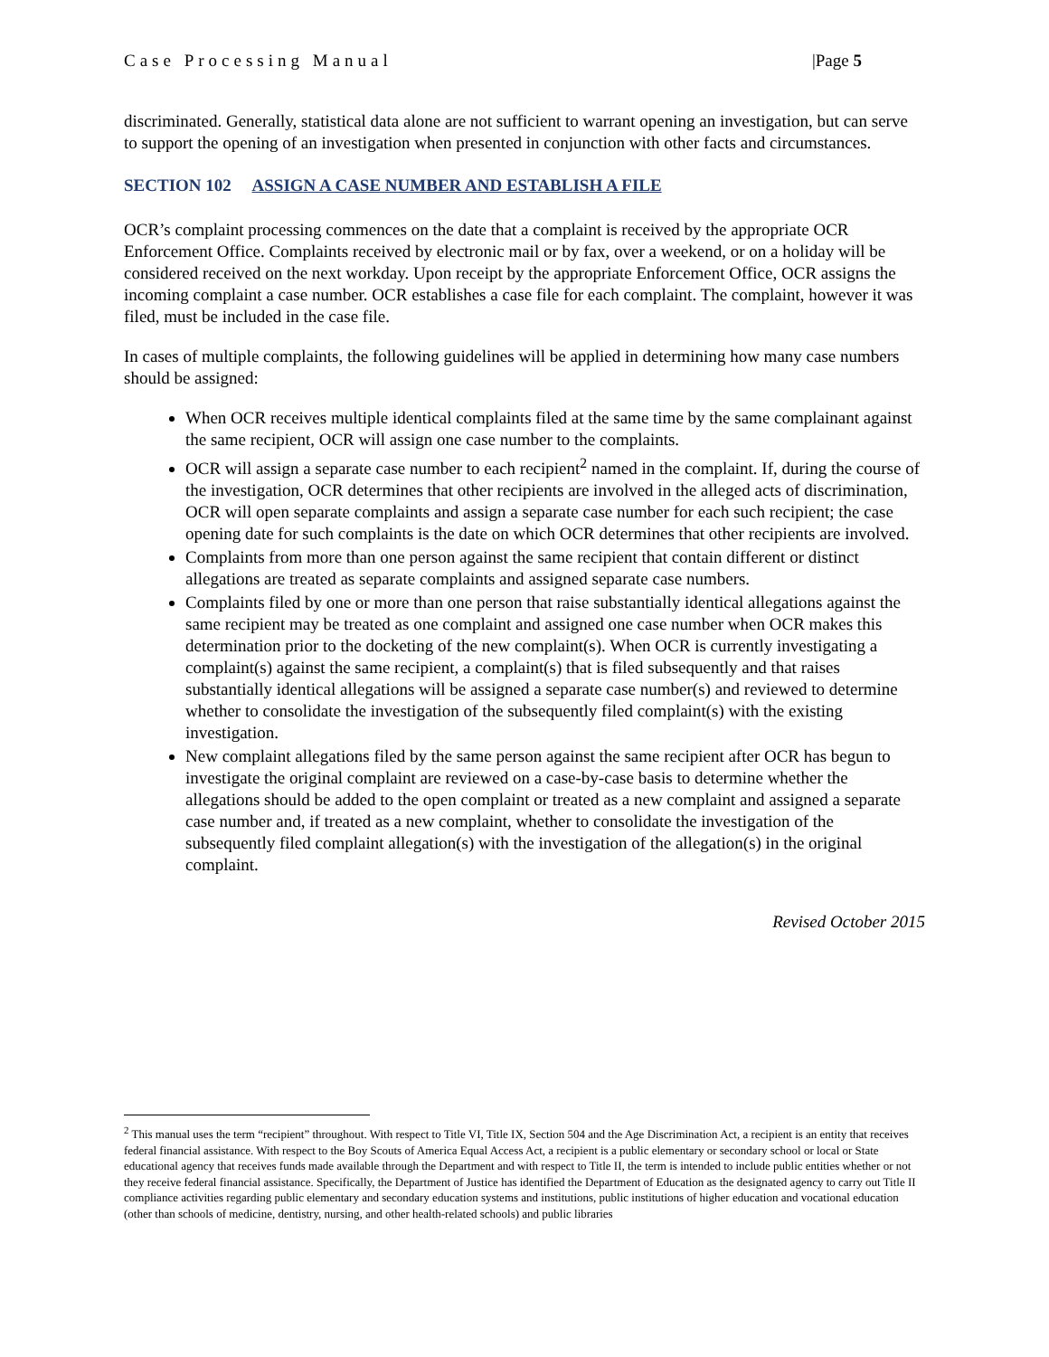Case Processing Manual |Page 5
discriminated. Generally, statistical data alone are not sufficient to warrant opening an investigation, but can serve to support the opening of an investigation when presented in conjunction with other facts and circumstances.
SECTION 102 ASSIGN A CASE NUMBER AND ESTABLISH A FILE
OCR’s complaint processing commences on the date that a complaint is received by the appropriate OCR Enforcement Office. Complaints received by electronic mail or by fax, over a weekend, or on a holiday will be considered received on the next workday. Upon receipt by the appropriate Enforcement Office, OCR assigns the incoming complaint a case number. OCR establishes a case file for each complaint. The complaint, however it was filed, must be included in the case file.
In cases of multiple complaints, the following guidelines will be applied in determining how many case numbers should be assigned:
When OCR receives multiple identical complaints filed at the same time by the same complainant against the same recipient, OCR will assign one case number to the complaints.
OCR will assign a separate case number to each recipient<sup>2</sup> named in the complaint. If, during the course of the investigation, OCR determines that other recipients are involved in the alleged acts of discrimination, OCR will open separate complaints and assign a separate case number for each such recipient; the case opening date for such complaints is the date on which OCR determines that other recipients are involved.
Complaints from more than one person against the same recipient that contain different or distinct allegations are treated as separate complaints and assigned separate case numbers.
Complaints filed by one or more than one person that raise substantially identical allegations against the same recipient may be treated as one complaint and assigned one case number when OCR makes this determination prior to the docketing of the new complaint(s). When OCR is currently investigating a complaint(s) against the same recipient, a complaint(s) that is filed subsequently and that raises substantially identical allegations will be assigned a separate case number(s) and reviewed to determine whether to consolidate the investigation of the subsequently filed complaint(s) with the existing investigation.
New complaint allegations filed by the same person against the same recipient after OCR has begun to investigate the original complaint are reviewed on a case-by-case basis to determine whether the allegations should be added to the open complaint or treated as a new complaint and assigned a separate case number and, if treated as a new complaint, whether to consolidate the investigation of the subsequently filed complaint allegation(s) with the investigation of the allegation(s) in the original complaint.
Revised October 2015
<sup>2</sup> This manual uses the term “recipient” throughout. With respect to Title VI, Title IX, Section 504 and the Age Discrimination Act, a recipient is an entity that receives federal financial assistance. With respect to the Boy Scouts of America Equal Access Act, a recipient is a public elementary or secondary school or local or State educational agency that receives funds made available through the Department and with respect to Title II, the term is intended to include public entities whether or not they receive federal financial assistance. Specifically, the Department of Justice has identified the Department of Education as the designated agency to carry out Title II compliance activities regarding public elementary and secondary education systems and institutions, public institutions of higher education and vocational education (other than schools of medicine, dentistry, nursing, and other health-related schools) and public libraries